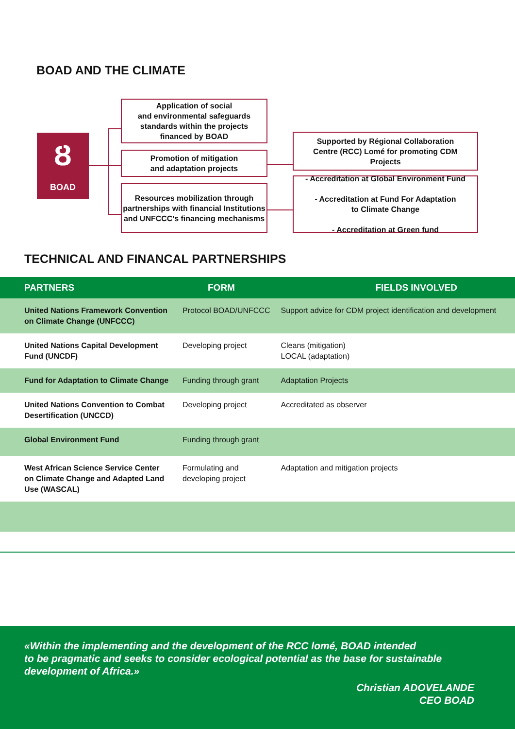BOAD AND THE CLIMATE
Ȣ
BOAD
Application of social
and environmental safeguards
standards within the projects
financed by BOAD
Promotion of mitigation
and adaptation projects
Resources mobilization through partnerships with financial Institutions and UNFCCC's financing mechanisms
Supported by Régional Collaboration
Centre (RCC) Lomé for promoting CDM
Projects
- Accreditation at Global Environment Fund
- Accreditation at Fund For Adaptation
to Climate Change
- Accreditation at Green fund
TECHNICAL AND FINANCAL PARTNERSHIPS
| PARTNERS | FORM | FIELDS INVOLVED |
| --- | --- | --- |
| United Nations Framework Convention on Climate Change (UNFCCC) | Protocol BOAD/UNFCCC | Support advice for CDM project identification and development |
| United Nations Capital Development Fund (UNCDF) | Developing project | Cleans (mitigation) LOCAL (adaptation) |
| Fund for Adaptation to Climate Change | Funding through grant | Adaptation Projects |
| United Nations Convention to Combat Desertification (UNCCD) | Developing project | Accreditated as observer |
| Global Environment Fund | Funding through grant | |
| West African Science Service Center on Climate Change and Adapted Land Use (WASCAL) | Formulating and developing project | Adaptation and mitigation projects |
«Within the implementing and the development of the RCC lomé, BOAD intended
to be pragmatic and seeks to consider ecological potential as the base for sustainable
development of Africa.»
Christian ADOVELANDE
CEO BOAD